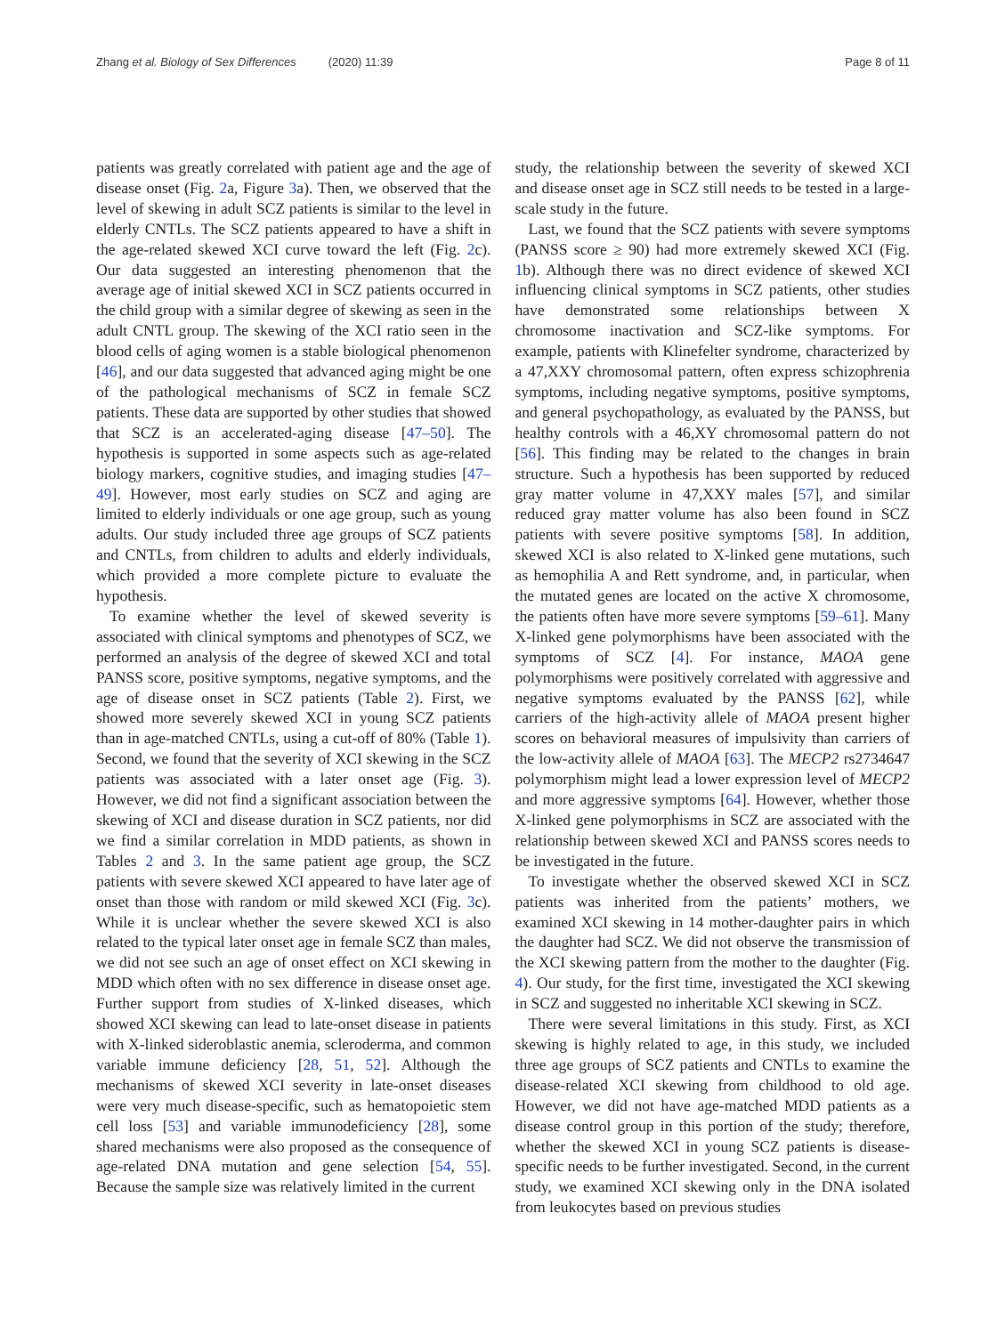Zhang et al. Biology of Sex Differences (2020) 11:39
Page 8 of 11
patients was greatly correlated with patient age and the age of disease onset (Fig. 2a, Figure 3a). Then, we observed that the level of skewing in adult SCZ patients is similar to the level in elderly CNTLs. The SCZ patients appeared to have a shift in the age-related skewed XCI curve toward the left (Fig. 2c). Our data suggested an interesting phenomenon that the average age of initial skewed XCI in SCZ patients occurred in the child group with a similar degree of skewing as seen in the adult CNTL group. The skewing of the XCI ratio seen in the blood cells of aging women is a stable biological phenomenon [46], and our data suggested that advanced aging might be one of the pathological mechanisms of SCZ in female SCZ patients. These data are supported by other studies that showed that SCZ is an accelerated-aging disease [47–50]. The hypothesis is supported in some aspects such as age-related biology markers, cognitive studies, and imaging studies [47–49]. However, most early studies on SCZ and aging are limited to elderly individuals or one age group, such as young adults. Our study included three age groups of SCZ patients and CNTLs, from children to adults and elderly individuals, which provided a more complete picture to evaluate the hypothesis.
To examine whether the level of skewed severity is associated with clinical symptoms and phenotypes of SCZ, we performed an analysis of the degree of skewed XCI and total PANSS score, positive symptoms, negative symptoms, and the age of disease onset in SCZ patients (Table 2). First, we showed more severely skewed XCI in young SCZ patients than in age-matched CNTLs, using a cut-off of 80% (Table 1). Second, we found that the severity of XCI skewing in the SCZ patients was associated with a later onset age (Fig. 3). However, we did not find a significant association between the skewing of XCI and disease duration in SCZ patients, nor did we find a similar correlation in MDD patients, as shown in Tables 2 and 3. In the same patient age group, the SCZ patients with severe skewed XCI appeared to have later age of onset than those with random or mild skewed XCI (Fig. 3c). While it is unclear whether the severe skewed XCI is also related to the typical later onset age in female SCZ than males, we did not see such an age of onset effect on XCI skewing in MDD which often with no sex difference in disease onset age. Further support from studies of X-linked diseases, which showed XCI skewing can lead to late-onset disease in patients with X-linked sideroblastic anemia, scleroderma, and common variable immune deficiency [28, 51, 52]. Although the mechanisms of skewed XCI severity in late-onset diseases were very much disease-specific, such as hematopoietic stem cell loss [53] and variable immunodeficiency [28], some shared mechanisms were also proposed as the consequence of age-related DNA mutation and gene selection [54, 55]. Because the sample size was relatively limited in the current
study, the relationship between the severity of skewed XCI and disease onset age in SCZ still needs to be tested in a large-scale study in the future.
Last, we found that the SCZ patients with severe symptoms (PANSS score ≥ 90) had more extremely skewed XCI (Fig. 1b). Although there was no direct evidence of skewed XCI influencing clinical symptoms in SCZ patients, other studies have demonstrated some relationships between X chromosome inactivation and SCZ-like symptoms. For example, patients with Klinefelter syndrome, characterized by a 47,XXY chromosomal pattern, often express schizophrenia symptoms, including negative symptoms, positive symptoms, and general psychopathology, as evaluated by the PANSS, but healthy controls with a 46,XY chromosomal pattern do not [56]. This finding may be related to the changes in brain structure. Such a hypothesis has been supported by reduced gray matter volume in 47,XXY males [57], and similar reduced gray matter volume has also been found in SCZ patients with severe positive symptoms [58]. In addition, skewed XCI is also related to X-linked gene mutations, such as hemophilia A and Rett syndrome, and, in particular, when the mutated genes are located on the active X chromosome, the patients often have more severe symptoms [59–61]. Many X-linked gene polymorphisms have been associated with the symptoms of SCZ [4]. For instance, MAOA gene polymorphisms were positively correlated with aggressive and negative symptoms evaluated by the PANSS [62], while carriers of the high-activity allele of MAOA present higher scores on behavioral measures of impulsivity than carriers of the low-activity allele of MAOA [63]. The MECP2 rs2734647 polymorphism might lead a lower expression level of MECP2 and more aggressive symptoms [64]. However, whether those X-linked gene polymorphisms in SCZ are associated with the relationship between skewed XCI and PANSS scores needs to be investigated in the future.
To investigate whether the observed skewed XCI in SCZ patients was inherited from the patients’ mothers, we examined XCI skewing in 14 mother-daughter pairs in which the daughter had SCZ. We did not observe the transmission of the XCI skewing pattern from the mother to the daughter (Fig. 4). Our study, for the first time, investigated the XCI skewing in SCZ and suggested no inheritable XCI skewing in SCZ.
There were several limitations in this study. First, as XCI skewing is highly related to age, in this study, we included three age groups of SCZ patients and CNTLs to examine the disease-related XCI skewing from childhood to old age. However, we did not have age-matched MDD patients as a disease control group in this portion of the study; therefore, whether the skewed XCI in young SCZ patients is disease-specific needs to be further investigated. Second, in the current study, we examined XCI skewing only in the DNA isolated from leukocytes based on previous studies